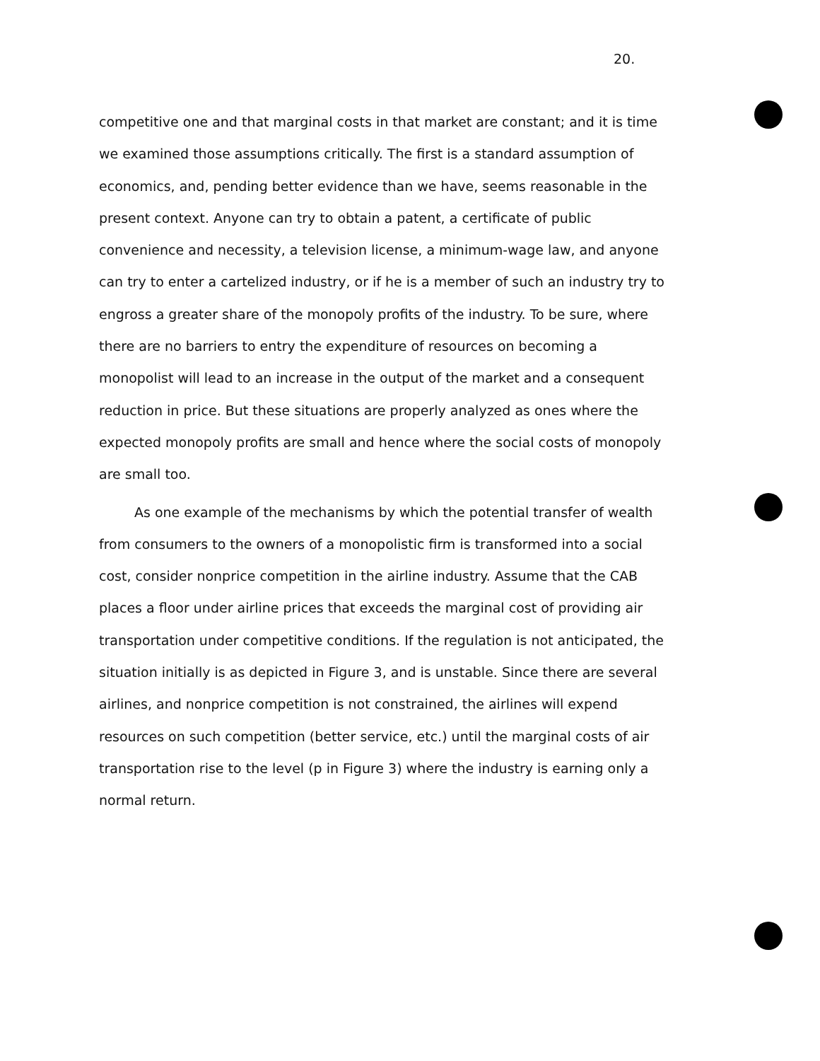20.
competitive one and that marginal costs in that market are constant; and it is time we examined those assumptions critically. The first is a standard assumption of economics, and, pending better evidence than we have, seems reasonable in the present context. Anyone can try to obtain a patent, a certificate of public convenience and necessity, a television license, a minimum-wage law, and anyone can try to enter a cartelized industry, or if he is a member of such an industry try to engross a greater share of the monopoly profits of the industry. To be sure, where there are no barriers to entry the expenditure of resources on becoming a monopolist will lead to an increase in the output of the market and a consequent reduction in price. But these situations are properly analyzed as ones where the expected monopoly profits are small and hence where the social costs of monopoly are small too.
As one example of the mechanisms by which the potential transfer of wealth from consumers to the owners of a monopolistic firm is transformed into a social cost, consider nonprice competition in the airline industry. Assume that the CAB places a floor under airline prices that exceeds the marginal cost of providing air transportation under competitive conditions. If the regulation is not anticipated, the situation initially is as depicted in Figure 3, and is unstable. Since there are several airlines, and nonprice competition is not constrained, the airlines will expend resources on such competition (better service, etc.) until the marginal costs of air transportation rise to the level (p in Figure 3) where the industry is earning only a normal return.